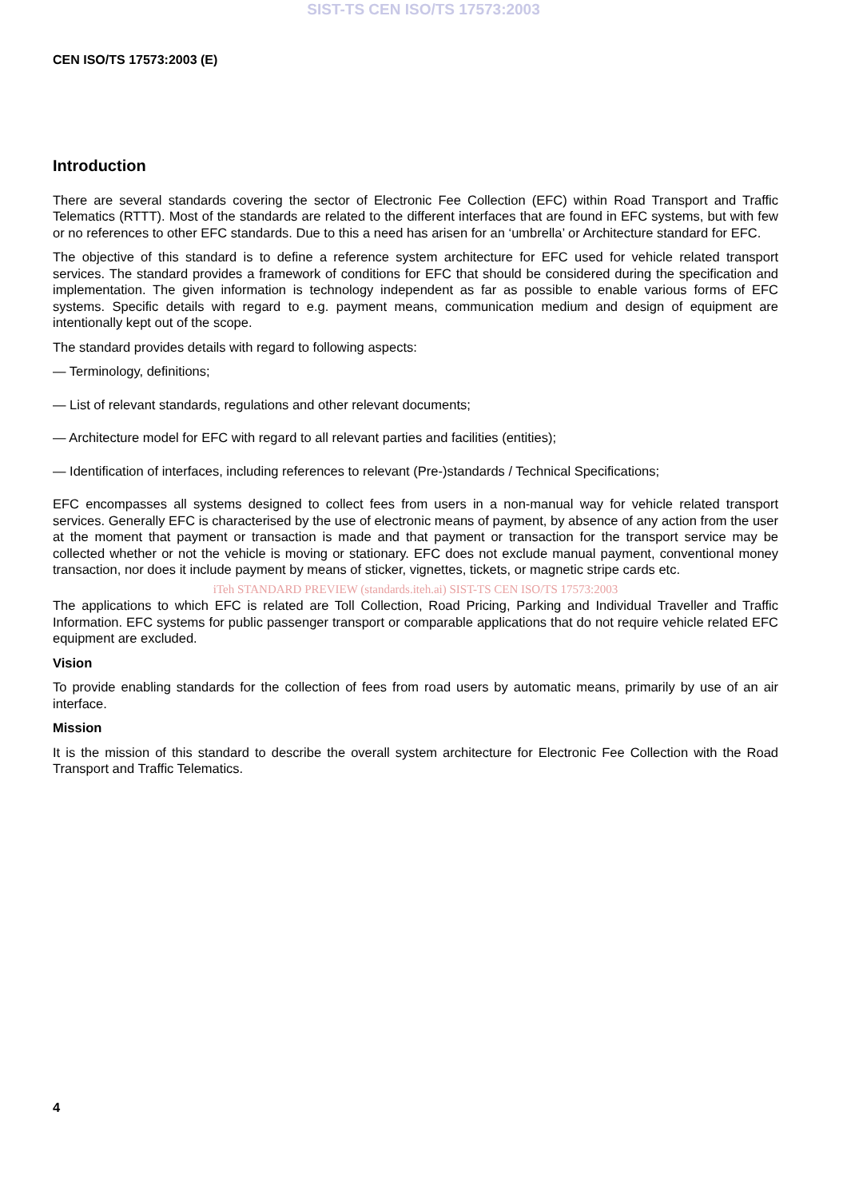SIST-TS CEN ISO/TS 17573:2003
CEN ISO/TS 17573:2003 (E)
Introduction
There are several standards covering the sector of Electronic Fee Collection (EFC) within Road Transport and Traffic Telematics (RTTT). Most of the standards are related to the different interfaces that are found in EFC systems, but with few or no references to other EFC standards. Due to this a need has arisen for an ‘umbrella’ or Architecture standard for EFC.
The objective of this standard is to define a reference system architecture for EFC used for vehicle related transport services. The standard provides a framework of conditions for EFC that should be considered during the specification and implementation. The given information is technology independent as far as possible to enable various forms of EFC systems. Specific details with regard to e.g. payment means, communication medium and design of equipment are intentionally kept out of the scope.
The standard provides details with regard to following aspects:
— Terminology, definitions;
— List of relevant standards, regulations and other relevant documents;
— Architecture model for EFC with regard to all relevant parties and facilities (entities);
— Identification of interfaces, including references to relevant (Pre-)standards / Technical Specifications;
EFC encompasses all systems designed to collect fees from users in a non-manual way for vehicle related transport services. Generally EFC is characterised by the use of electronic means of payment, by absence of any action from the user at the moment that payment or transaction is made and that payment or transaction for the transport service may be collected whether or not the vehicle is moving or stationary. EFC does not exclude manual payment, conventional money transaction, nor does it include payment by means of sticker, vignettes, tickets, or magnetic stripe cards etc.
iTeh STANDARD PREVIEW (standards.iteh.ai) SIST-TS CEN ISO/TS 17573:2003
The applications to which EFC is related are Toll Collection, Road Pricing, Parking and Individual Traveller and Traffic Information. EFC systems for public passenger transport or comparable applications that do not require vehicle related EFC equipment are excluded.
Vision
To provide enabling standards for the collection of fees from road users by automatic means, primarily by use of an air interface.
Mission
It is the mission of this standard to describe the overall system architecture for Electronic Fee Collection with the Road Transport and Traffic Telematics.
4